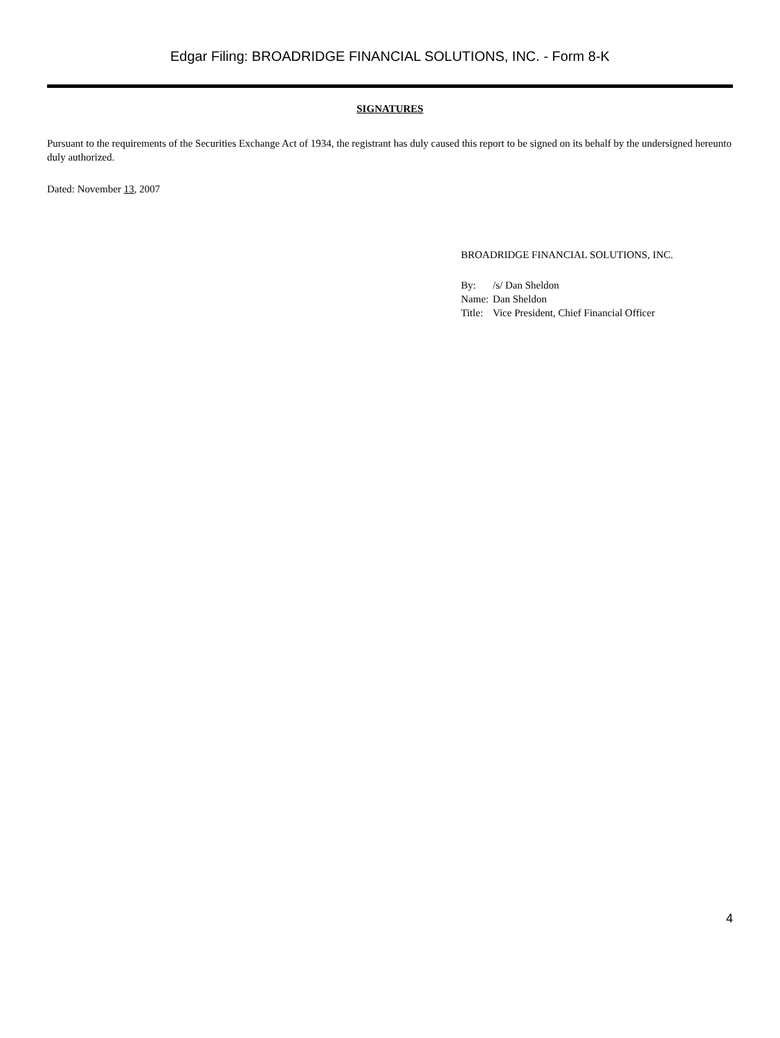Edgar Filing: BROADRIDGE FINANCIAL SOLUTIONS, INC. - Form 8-K
SIGNATURES
Pursuant to the requirements of the Securities Exchange Act of 1934, the registrant has duly caused this report to be signed on its behalf by the undersigned hereunto duly authorized.
Dated: November 13, 2007
BROADRIDGE FINANCIAL SOLUTIONS, INC.
| By: | /s/ Dan Sheldon |
| Name: | Dan Sheldon |
| Title: | Vice President, Chief Financial Officer |
4